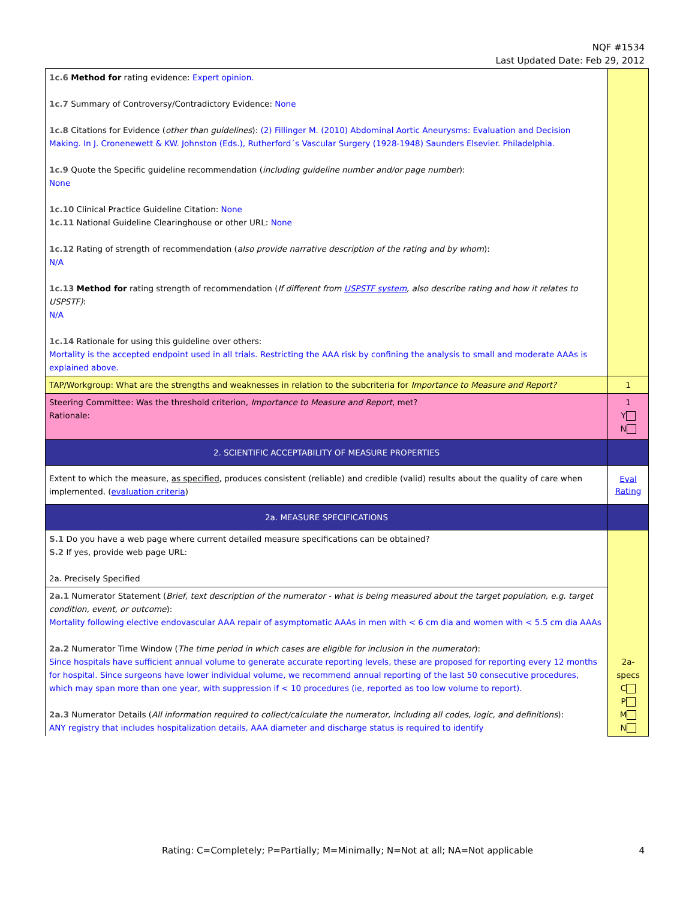NQF #1534
Last Updated Date: Feb 29, 2012
| 1c.6 Method for rating evidence: Expert opinion. 1c.7 Summary of Controversy/Contradictory Evidence: None 1c.8 Citations for Evidence ( other than guidelines ): (2) Fillinger M. (2010) Abdominal Aortic Aneurysms: Evaluation and Decision Making. In J. Cronenewett & KW. Johnston (Eds.), Rutherford´s Vascular Surgery (1928-1948) Saunders Elsevier. Philadelphia. 1c.9 Quote the Specific guideline recommendation ( including guideline number and/or page number ): None 1c.10 Clinical Practice Guideline Citation: None 1c.11 National Guideline Clearinghouse or other URL: None 1c.12 Rating of strength of recommendation ( also provide narrative description of the rating and by whom ): N/A 1c.13 Method for rating strength of recommendation ( If different from USPSTF system , also describe rating and how it relates to USPSTF) : N/A 1c.14 Rationale for using this guideline over others: Mortality is the accepted endpoint used in all trials. Restricting the AAA risk by confining the analysis to small and moderate AAAs is explained above. | |
| TAP/Workgroup: What are the strengths and weaknesses in relation to the subcriteria for Importance to Measure and Report? | 1 |
| Steering Committee: Was the threshold criterion, Importance to Measure and Report , met? Rationale: | 1 Y N |
| 2. SCIENTIFIC ACCEPTABILITY OF MEASURE PROPERTIES | |
| Extent to which the measure, as specified , produces consistent (reliable) and credible (valid) results about the quality of care when implemented. ( evaluation criteria ) | Eval Rating |
| 2a. MEASURE SPECIFICATIONS | |
| S.1 Do you have a web page where current detailed measure specifications can be obtained? S.2 If yes, provide web page URL: 2a. Precisely Specified | 2a- specs C P M N |
| 2a.1 Numerator Statement ( Brief, text description of the numerator - what is being measured about the target population, e.g. target condition, event, or outcome ): Mortality following elective endovascular AAA repair of asymptomatic AAAs in men with < 6 cm dia and women with < 5.5 cm dia AAAs 2a.2 Numerator Time Window ( The time period in which cases are eligible for inclusion in the numerator ): Since hospitals have sufficient annual volume to generate accurate reporting levels, these are proposed for reporting every 12 months for hospital. Since surgeons have lower individual volume, we recommend annual reporting of the last 50 consecutive procedures, which may span more than one year, with suppression if < 10 procedures (ie, reported as too low volume to report). 2a.3 Numerator Details ( All information required to collect/calculate the numerator, including all codes, logic, and definitions ): ANY registry that includes hospitalization details, AAA diameter and discharge status is required to identify | |
Rating: C=Completely; P=Partially; M=Minimally; N=Not at all; NA=Not applicable 4